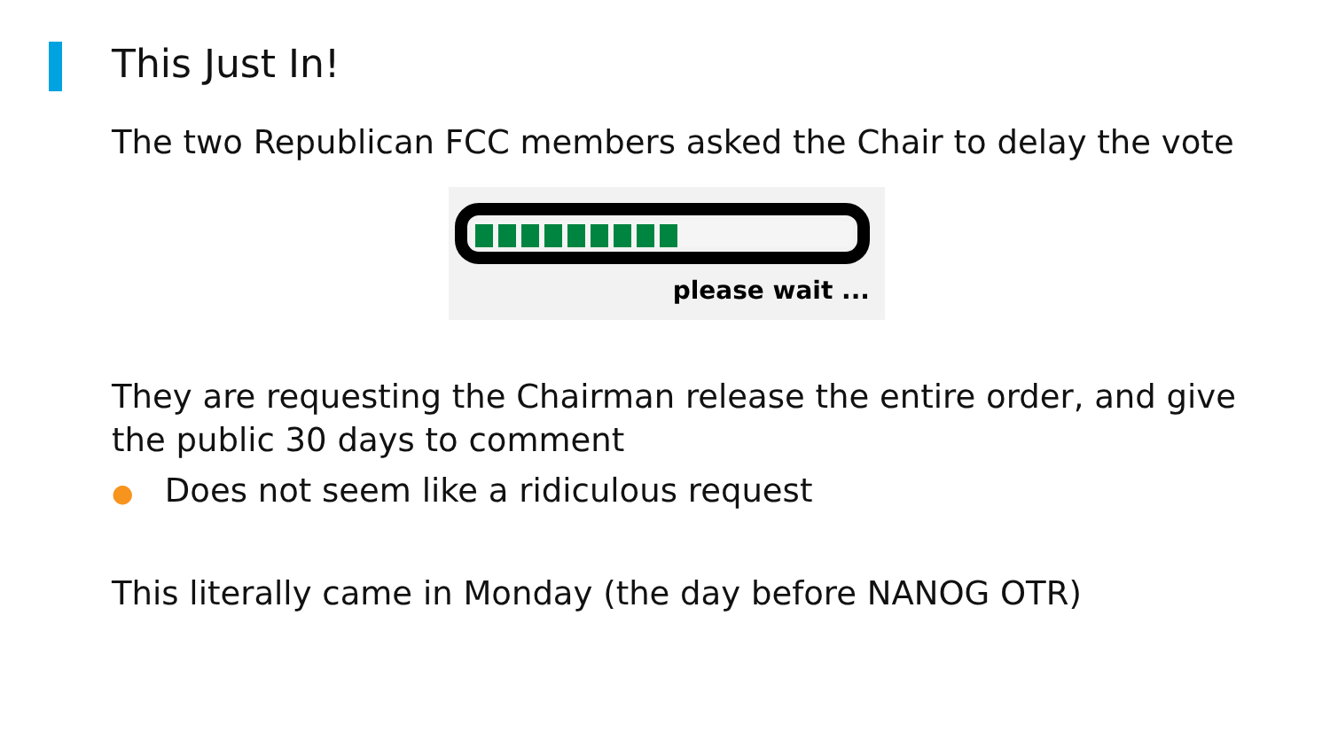This Just In!
The two Republican FCC members asked the Chair to delay the vote
please wait ...
They are requesting the Chairman release the entire order, and give the public 30 days to comment
● Does not seem like a ridiculous request
This literally came in Monday (the day before NANOG OTR)